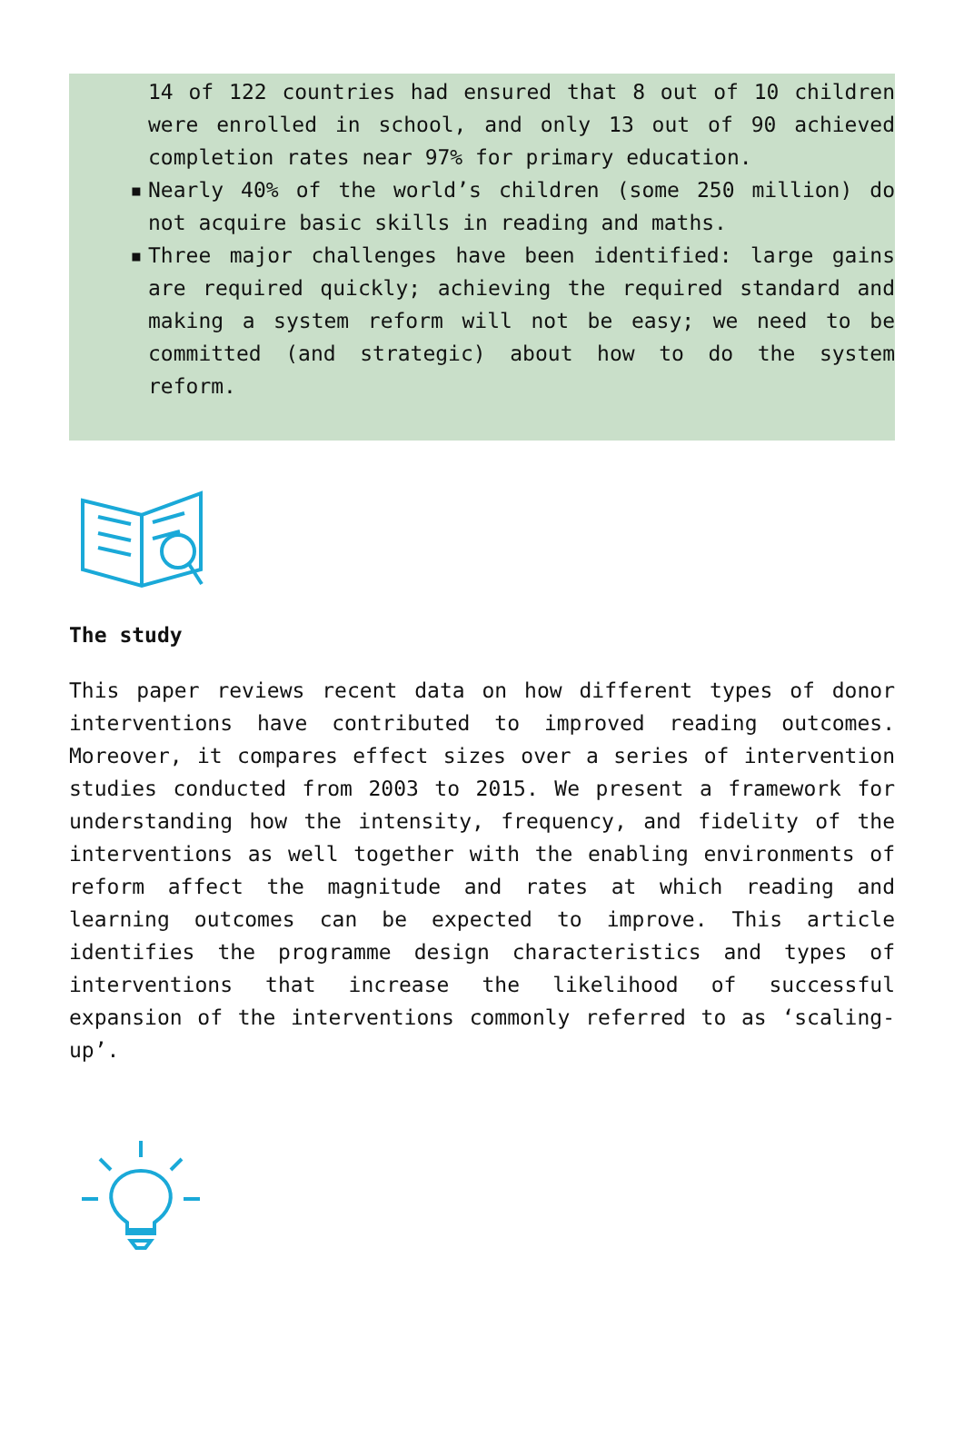14 of 122 countries had ensured that 8 out of 10 children were enrolled in school, and only 13 out of 90 achieved completion rates near 97% for primary education.
▪ Nearly 40% of the world’s children (some 250 million) do not acquire basic skills in reading and maths.
▪ Three major challenges have been identified: large gains are required quickly; achieving the required standard and making a system reform will not be easy; we need to be committed (and strategic) about how to do the system reform.
The study
This paper reviews recent data on how different types of donor interventions have contributed to improved reading outcomes. Moreover, it compares effect sizes over a series of intervention studies conducted from 2003 to 2015. We present a framework for understanding how the intensity, frequency, and fidelity of the interventions as well together with the enabling environments of reform affect the magnitude and rates at which reading and learning outcomes can be expected to improve. This article identifies the programme design characteristics and types of interventions that increase the likelihood of successful expansion of the interventions commonly referred to as ‘scaling-up’.